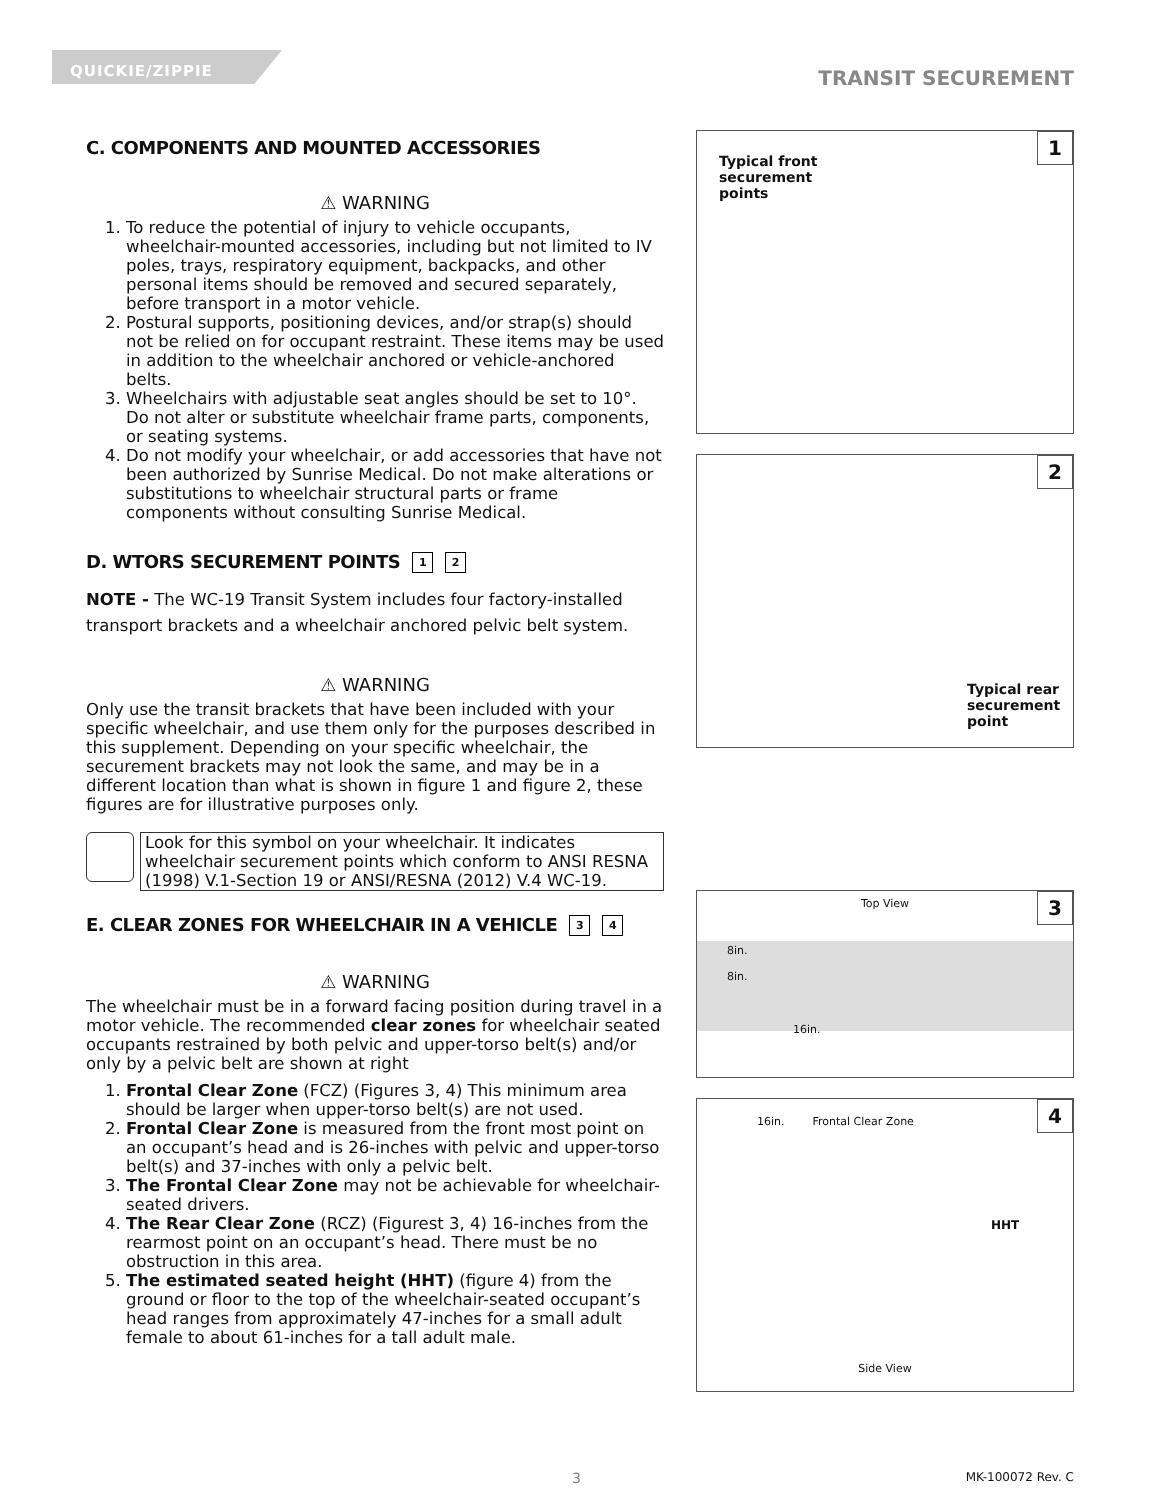QUICKIE/ZIPPIE
TRANSIT SECUREMENT
C. COMPONENTS AND MOUNTED ACCESSORIES
⚠ WARNING
1. To reduce the potential of injury to vehicle occupants, wheelchair-mounted accessories, including but not limited to IV poles, trays, respiratory equipment, backpacks, and other personal items should be removed and secured separately, before transport in a motor vehicle.
2. Postural supports, positioning devices, and/or strap(s) should not be relied on for occupant restraint. These items may be used in addition to the wheelchair anchored or vehicle-anchored belts.
3. Wheelchairs with adjustable seat angles should be set to 10°. Do not alter or substitute wheelchair frame parts, components, or seating systems.
4. Do not modify your wheelchair, or add accessories that have not been authorized by Sunrise Medical. Do not make alterations or substitutions to wheelchair structural parts or frame components without consulting Sunrise Medical.
D. WTORS SECUREMENT POINTS 1 2
NOTE - The WC-19 Transit System includes four factory-installed transport brackets and a wheelchair anchored pelvic belt system.
⚠ WARNING
Only use the transit brackets that have been included with your specific wheelchair, and use them only for the purposes described in this supplement. Depending on your specific wheelchair, the securement brackets may not look the same, and may be in a different location than what is shown in figure 1 and figure 2, these figures are for illustrative purposes only.
Look for this symbol on your wheelchair. It indicates wheelchair securement points which conform to ANSI RESNA (1998) V.1-Section 19 or ANSI/RESNA (2012) V.4 WC-19.
E. CLEAR ZONES FOR WHEELCHAIR IN A VEHICLE 3 4
⚠ WARNING
The wheelchair must be in a forward facing position during travel in a motor vehicle. The recommended clear zones for wheelchair seated occupants restrained by both pelvic and upper-torso belt(s) and/or only by a pelvic belt are shown at right
1. Frontal Clear Zone (FCZ) (Figures 3, 4) This minimum area should be larger when upper-torso belt(s) are not used.
2. Frontal Clear Zone is measured from the front most point on an occupant’s head and is 26-inches with pelvic and upper-torso belt(s) and 37-inches with only a pelvic belt.
3. The Frontal Clear Zone may not be achievable for wheelchair-seated drivers.
4. The Rear Clear Zone (RCZ) (Figurest 3, 4) 16-inches from the rearmost point on an occupant’s head. There must be no obstruction in this area.
5. The estimated seated height (HHT) (figure 4) from the ground or floor to the top of the wheelchair-seated occupant’s head ranges from approximately 47-inches for a small adult female to about 61-inches for a tall adult male.
1
Typical front
securement
points
2
Typical rear
securement
point
3
Top View
8in.
8in.
16in.
4
16in. Frontal Clear Zone
HHT
Side View
3 MK-100072 Rev. C